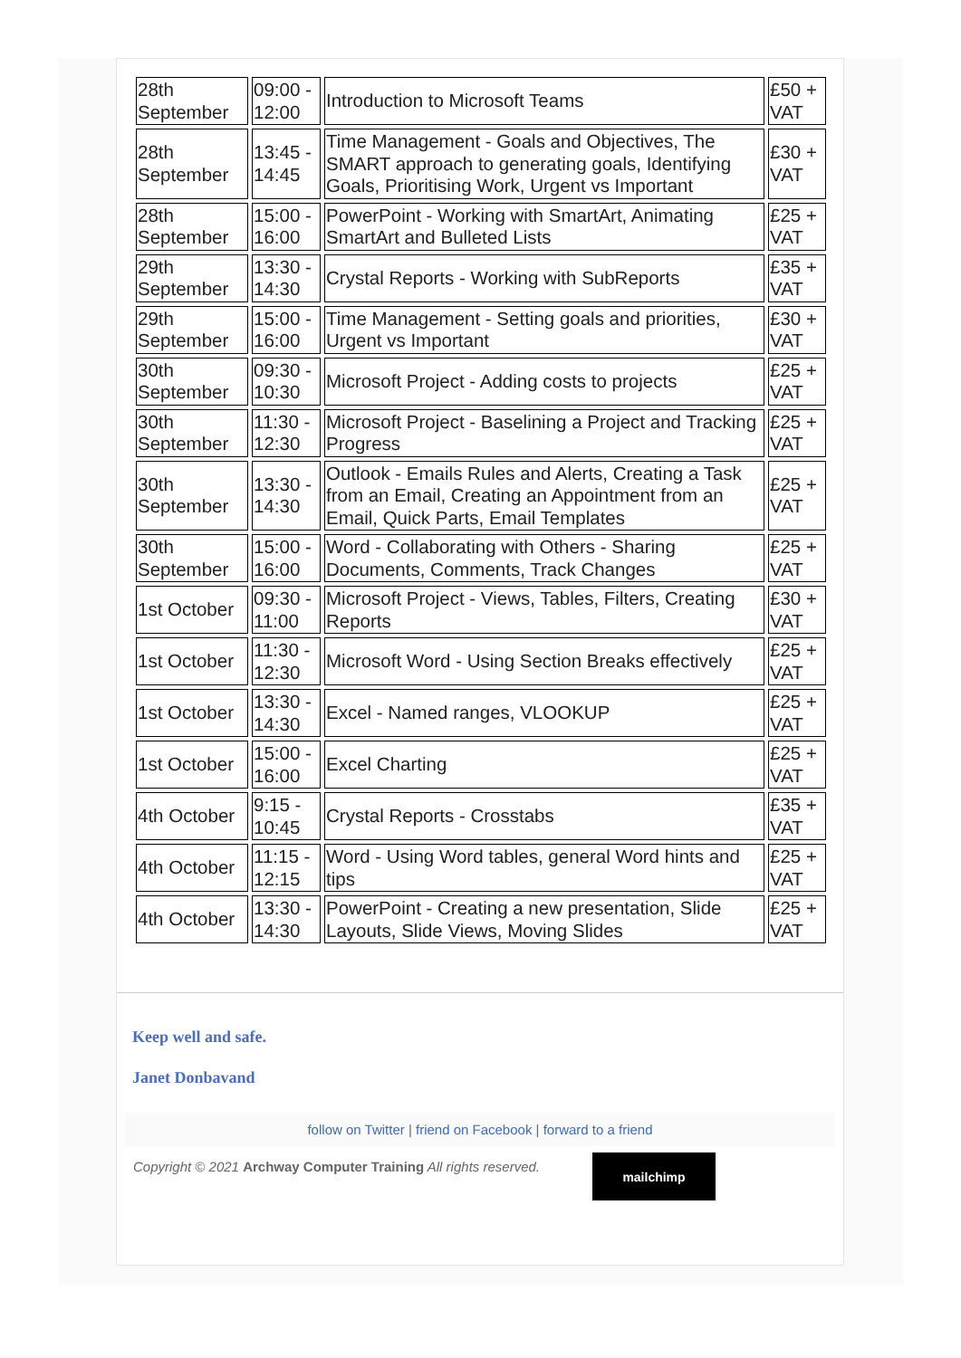| 28th September | 09:00 - 12:00 | Introduction to Microsoft Teams | £50 + VAT |
| 28th September | 13:45 - 14:45 | Time Management - Goals and Objectives, The SMART approach to generating goals, Identifying Goals, Prioritising Work, Urgent vs Important | £30 + VAT |
| 28th September | 15:00 - 16:00 | PowerPoint - Working with SmartArt, Animating SmartArt and Bulleted Lists | £25 + VAT |
| 29th September | 13:30 - 14:30 | Crystal Reports - Working with SubReports | £35 + VAT |
| 29th September | 15:00 - 16:00 | Time Management - Setting goals and priorities, Urgent vs Important | £30 + VAT |
| 30th September | 09:30 - 10:30 | Microsoft Project - Adding costs to projects | £25 + VAT |
| 30th September | 11:30 - 12:30 | Microsoft Project - Baselining a Project and Tracking Progress | £25 + VAT |
| 30th September | 13:30 - 14:30 | Outlook - Emails Rules and Alerts, Creating a Task from an Email, Creating an Appointment from an Email, Quick Parts, Email Templates | £25 + VAT |
| 30th September | 15:00 - 16:00 | Word - Collaborating with Others - Sharing Documents, Comments, Track Changes | £25 + VAT |
| 1st October | 09:30 - 11:00 | Microsoft Project - Views, Tables, Filters, Creating Reports | £30 + VAT |
| 1st October | 11:30 - 12:30 | Microsoft Word - Using Section Breaks effectively | £25 + VAT |
| 1st October | 13:30 - 14:30 | Excel - Named ranges, VLOOKUP | £25 + VAT |
| 1st October | 15:00 - 16:00 | Excel Charting | £25 + VAT |
| 4th October | 9:15 - 10:45 | Crystal Reports - Crosstabs | £35 + VAT |
| 4th October | 11:15 - 12:15 | Word - Using Word tables, general Word hints and tips | £25 + VAT |
| 4th October | 13:30 - 14:30 | PowerPoint - Creating a new presentation, Slide Layouts, Slide Views, Moving Slides | £25 + VAT |
Keep well and safe.
Janet Donbavand
follow on Twitter | friend on Facebook | forward to a friend
Copyright © 2021 Archway Computer Training All rights reserved.
mailchimp